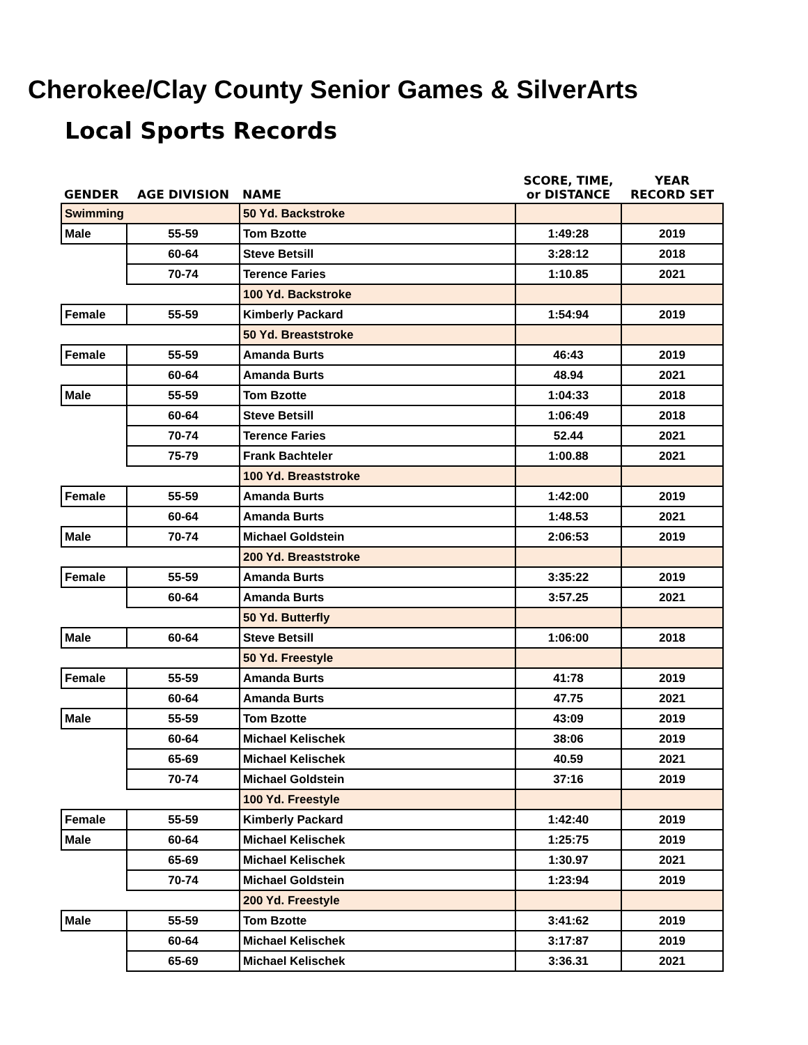Cherokee/Clay County Senior Games & SilverArts
Local Sports Records
| GENDER | AGE DIVISION | NAME | SCORE, TIME, or DISTANCE | YEAR RECORD SET |
| --- | --- | --- | --- | --- |
| Swimming | | 50 Yd. Backstroke | | |
| Male | 55-59 | Tom Bzotte | 1:49:28 | 2019 |
| | 60-64 | Steve Betsill | 3:28:12 | 2018 |
| | 70-74 | Terence Faries | 1:10.85 | 2021 |
| | | 100 Yd. Backstroke | | |
| Female | 55-59 | Kimberly Packard | 1:54:94 | 2019 |
| | | 50 Yd. Breaststroke | | |
| Female | 55-59 | Amanda Burts | 46:43 | 2019 |
| | 60-64 | Amanda Burts | 48.94 | 2021 |
| Male | 55-59 | Tom Bzotte | 1:04:33 | 2018 |
| | 60-64 | Steve Betsill | 1:06:49 | 2018 |
| | 70-74 | Terence Faries | 52.44 | 2021 |
| | 75-79 | Frank Bachteler | 1:00.88 | 2021 |
| | | 100 Yd. Breaststroke | | |
| Female | 55-59 | Amanda Burts | 1:42:00 | 2019 |
| | 60-64 | Amanda Burts | 1:48.53 | 2021 |
| Male | 70-74 | Michael Goldstein | 2:06:53 | 2019 |
| | | 200 Yd. Breaststroke | | |
| Female | 55-59 | Amanda Burts | 3:35:22 | 2019 |
| | 60-64 | Amanda Burts | 3:57.25 | 2021 |
| | | 50 Yd. Butterfly | | |
| Male | 60-64 | Steve Betsill | 1:06:00 | 2018 |
| | | 50 Yd. Freestyle | | |
| Female | 55-59 | Amanda Burts | 41:78 | 2019 |
| | 60-64 | Amanda Burts | 47.75 | 2021 |
| Male | 55-59 | Tom Bzotte | 43:09 | 2019 |
| | 60-64 | Michael Kelischek | 38:06 | 2019 |
| | 65-69 | Michael Kelischek | 40.59 | 2021 |
| | 70-74 | Michael Goldstein | 37:16 | 2019 |
| | | 100 Yd. Freestyle | | |
| Female | 55-59 | Kimberly Packard | 1:42:40 | 2019 |
| Male | 60-64 | Michael Kelischek | 1:25:75 | 2019 |
| | 65-69 | Michael Kelischek | 1:30.97 | 2021 |
| | 70-74 | Michael Goldstein | 1:23:94 | 2019 |
| | | 200 Yd. Freestyle | | |
| Male | 55-59 | Tom Bzotte | 3:41:62 | 2019 |
| | 60-64 | Michael Kelischek | 3:17:87 | 2019 |
| | 65-69 | Michael Kelischek | 3:36.31 | 2021 |